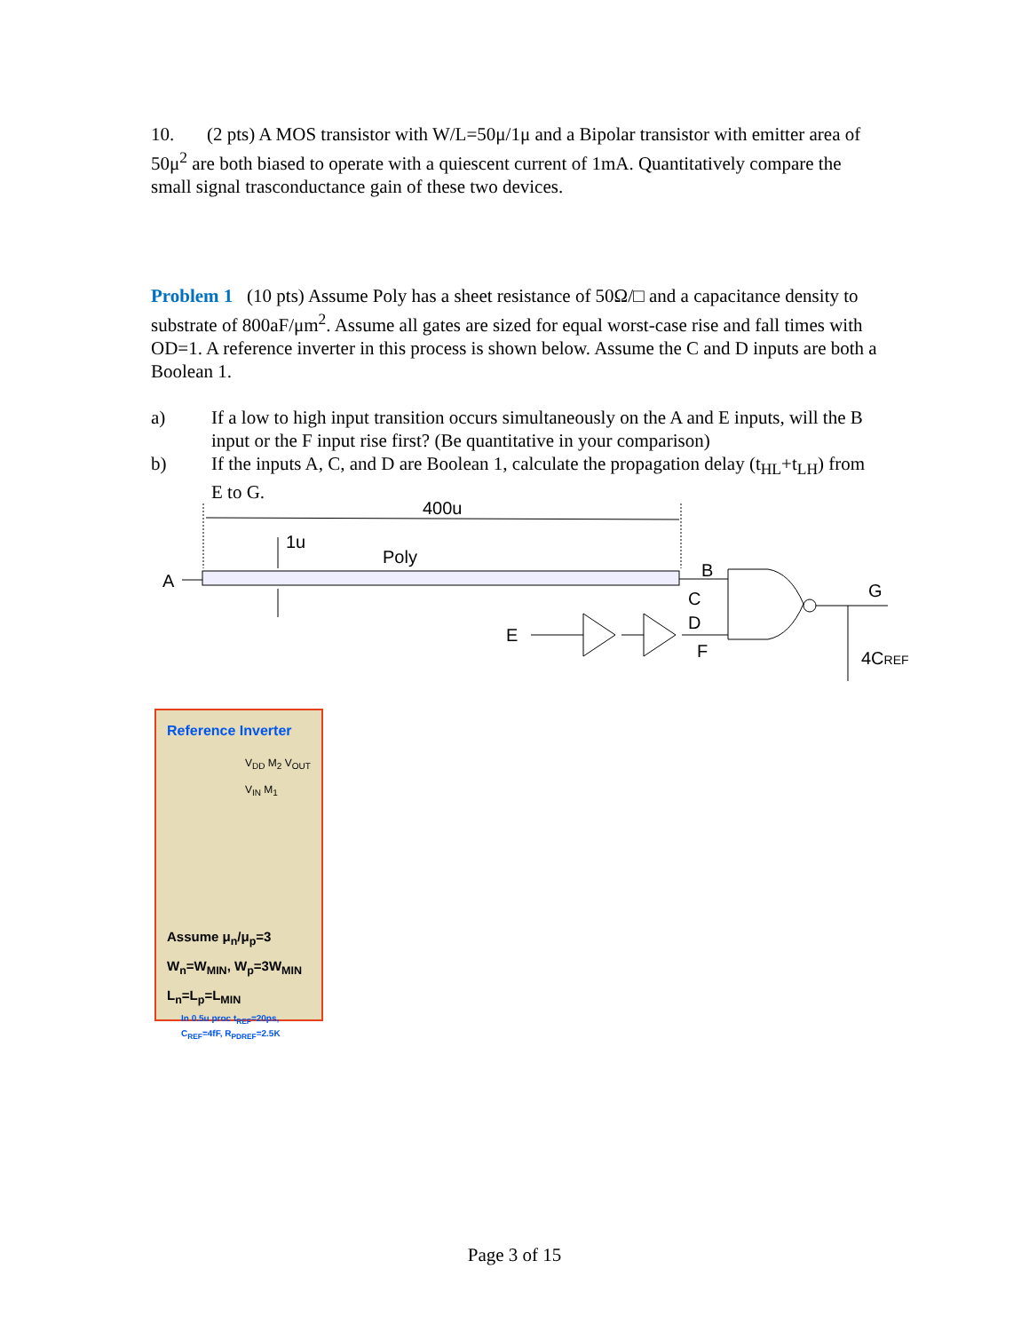10. (2 pts) A MOS transistor with W/L=50μ/1μ and a Bipolar transistor with emitter area of 50μ<sup>2</sup> are both biased to operate with a quiescent current of 1mA. Quantitatively compare the small signal trasconductance gain of these two devices.
Problem 1 (10 pts) Assume Poly has a sheet resistance of 50Ω/□ and a capacitance density to substrate of 800aF/μm<sup>2</sup>. Assume all gates are sized for equal worst-case rise and fall times with OD=1. A reference inverter in this process is shown below. Assume the C and D inputs are both a Boolean 1.
a) If a low to high input transition occurs simultaneously on the A and E inputs, will the B input or the F input rise first? (Be quantitative in your comparison)
b) If the inputs A, C, and D are Boolean 1, calculate the propagation delay (t<sub>HL</sub>+t<sub>LH</sub>) from E to G.
400u
1u
Poly
A
B
C
D
F
E
G
4CREF
Reference Inverter
V<sub>DD</sub> M<sub>2</sub> V<sub>OUT</sub> V<sub>IN</sub> M<sub>1</sub>
Assume μ<sub>n</sub>/μ<sub>p</sub>=3
W<sub>n</sub>=W<sub>MIN</sub>, W<sub>p</sub>=3W<sub>MIN</sub>
L<sub>n</sub>=L<sub>p</sub>=L<sub>MIN</sub>
In 0.5u proc t<sub>REF</sub>=20ps,
C<sub>REF</sub>=4fF, R<sub>PDREF</sub>=2.5K
Page 3 of 15